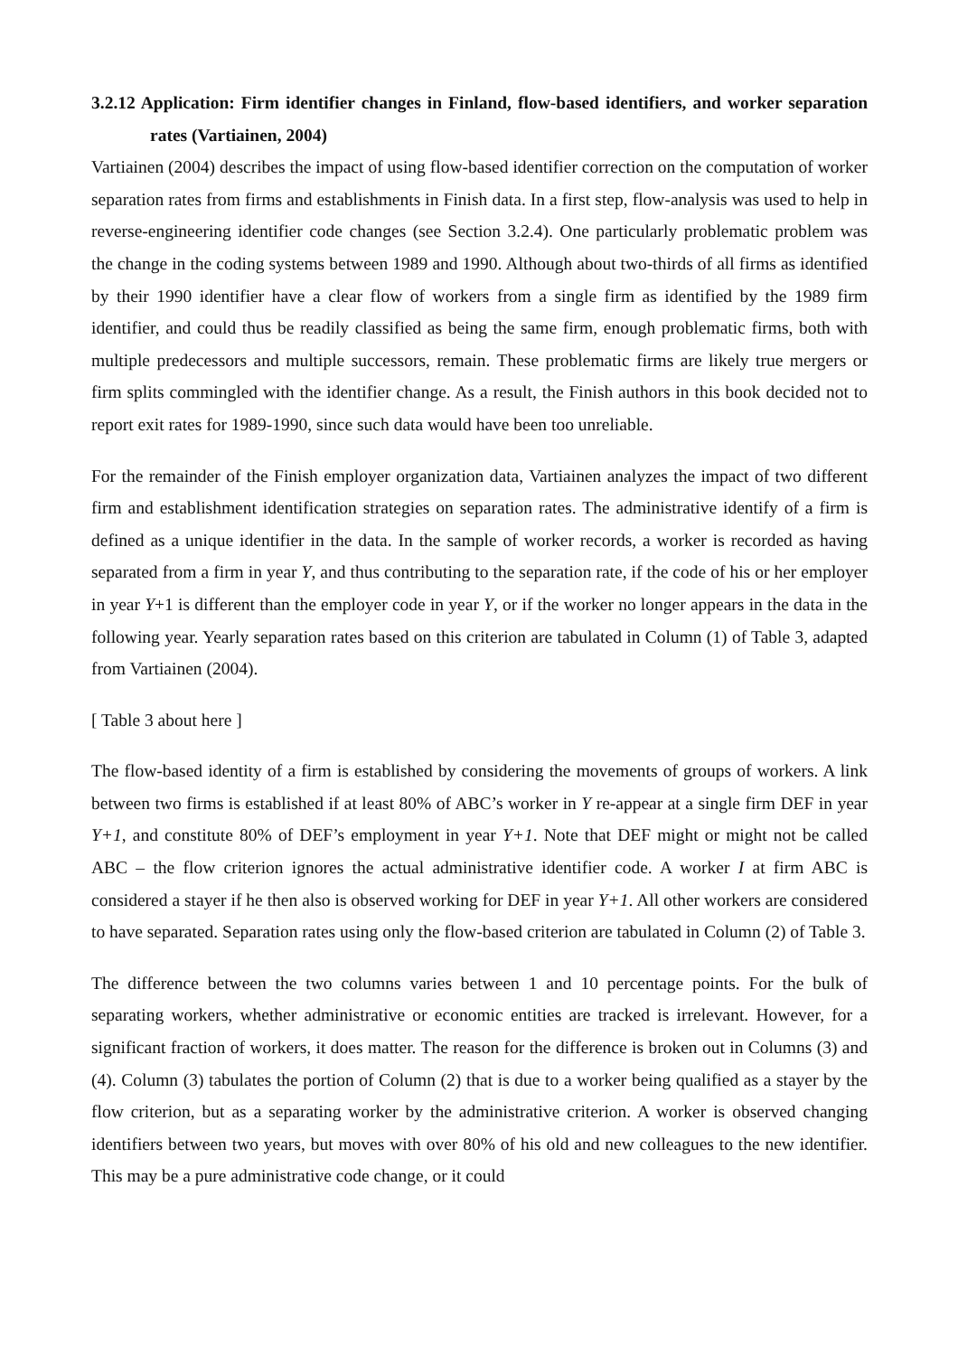3.2.12 Application: Firm identifier changes in Finland, flow-based identifiers, and worker separation rates (Vartiainen, 2004)
Vartiainen (2004) describes the impact of using flow-based identifier correction on the computation of worker separation rates from firms and establishments in Finish data. In a first step, flow-analysis was used to help in reverse-engineering identifier code changes (see Section 3.2.4). One particularly problematic problem was the change in the coding systems between 1989 and 1990. Although about two-thirds of all firms as identified by their 1990 identifier have a clear flow of workers from a single firm as identified by the 1989 firm identifier, and could thus be readily classified as being the same firm, enough problematic firms, both with multiple predecessors and multiple successors, remain. These problematic firms are likely true mergers or firm splits commingled with the identifier change. As a result, the Finish authors in this book decided not to report exit rates for 1989-1990, since such data would have been too unreliable.
For the remainder of the Finish employer organization data, Vartiainen analyzes the impact of two different firm and establishment identification strategies on separation rates. The administrative identify of a firm is defined as a unique identifier in the data. In the sample of worker records, a worker is recorded as having separated from a firm in year Y, and thus contributing to the separation rate, if the code of his or her employer in year Y+1 is different than the employer code in year Y, or if the worker no longer appears in the data in the following year. Yearly separation rates based on this criterion are tabulated in Column (1) of Table 3, adapted from Vartiainen (2004).
[ Table 3 about here ]
The flow-based identity of a firm is established by considering the movements of groups of workers. A link between two firms is established if at least 80% of ABC’s worker in Y re-appear at a single firm DEF in year Y+1, and constitute 80% of DEF’s employment in year Y+1. Note that DEF might or might not be called ABC – the flow criterion ignores the actual administrative identifier code. A worker I at firm ABC is considered a stayer if he then also is observed working for DEF in year Y+1. All other workers are considered to have separated. Separation rates using only the flow-based criterion are tabulated in Column (2) of Table 3.
The difference between the two columns varies between 1 and 10 percentage points. For the bulk of separating workers, whether administrative or economic entities are tracked is irrelevant. However, for a significant fraction of workers, it does matter. The reason for the difference is broken out in Columns (3) and (4). Column (3) tabulates the portion of Column (2) that is due to a worker being qualified as a stayer by the flow criterion, but as a separating worker by the administrative criterion. A worker is observed changing identifiers between two years, but moves with over 80% of his old and new colleagues to the new identifier. This may be a pure administrative code change, or it could